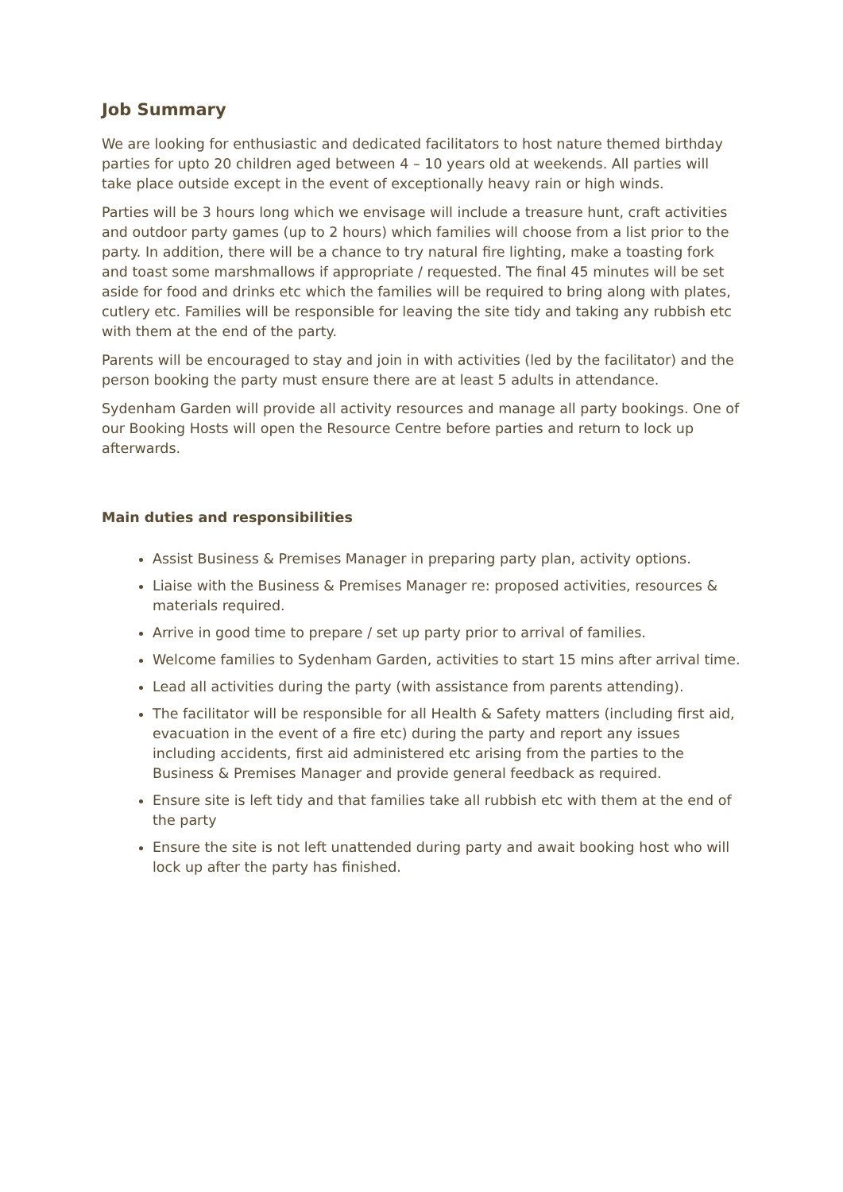Job Summary
We are looking for enthusiastic and dedicated facilitators to host nature themed birthday parties for upto 20 children aged between 4 – 10 years old at weekends. All parties will take place outside except in the event of exceptionally heavy rain or high winds.
Parties will be 3 hours long which we envisage will include a treasure hunt, craft activities and outdoor party games (up to 2 hours) which families will choose from a list prior to the party. In addition, there will be a chance to try natural fire lighting, make a toasting fork and toast some marshmallows if appropriate / requested. The final 45 minutes will be set aside for food and drinks etc which the families will be required to bring along with plates, cutlery etc. Families will be responsible for leaving the site tidy and taking any rubbish etc with them at the end of the party.
Parents will be encouraged to stay and join in with activities (led by the facilitator) and the person booking the party must ensure there are at least 5 adults in attendance.
Sydenham Garden will provide all activity resources and manage all party bookings. One of our Booking Hosts will open the Resource Centre before parties and return to lock up afterwards.
Main duties and responsibilities
Assist Business & Premises Manager in preparing party plan, activity options.
Liaise with the Business & Premises Manager re: proposed activities, resources & materials required.
Arrive in good time to prepare / set up party prior to arrival of families.
Welcome families to Sydenham Garden, activities to start 15 mins after arrival time.
Lead all activities during the party (with assistance from parents attending).
The facilitator will be responsible for all Health & Safety matters (including first aid, evacuation in the event of a fire etc) during the party and report any issues including accidents, first aid administered etc arising from the parties to the Business & Premises Manager and provide general feedback as required.
Ensure site is left tidy and that families take all rubbish etc with them at the end of the party
Ensure the site is not left unattended during party and await booking host who will lock up after the party has finished.